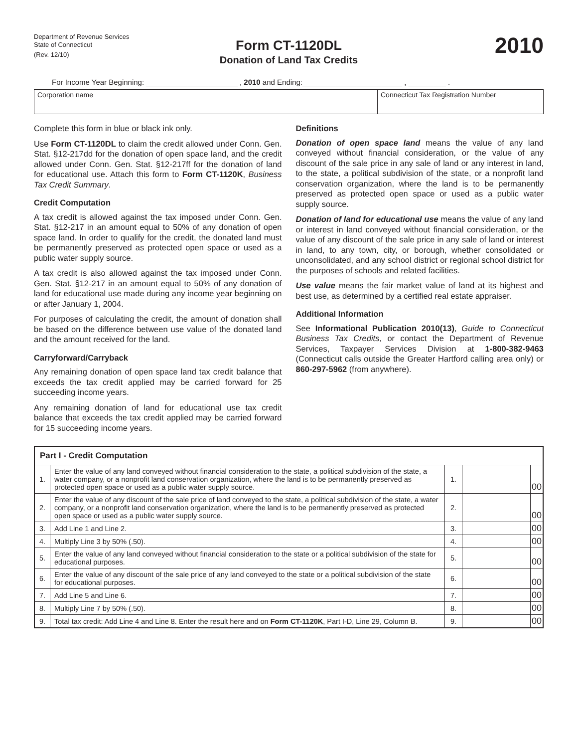Department of Revenue Services
State of Connecticut
(Rev. 12/10)
Form CT-1120DL
Donation of Land Tax Credits
2010
For Income Year Beginning: ______________________ , 2010 and Ending:________________________ , _________ .
Corporation name Connecticut Tax Registration Number
Complete this form in blue or black ink only.
Use Form CT-1120DL to claim the credit allowed under Conn. Gen. Stat. §12-217dd for the donation of open space land, and the credit allowed under Conn. Gen. Stat. §12-217ff for the donation of land for educational use. Attach this form to Form CT-1120K, Business Tax Credit Summary.
Credit Computation
A tax credit is allowed against the tax imposed under Conn. Gen. Stat. §12-217 in an amount equal to 50% of any donation of open space land. In order to qualify for the credit, the donated land must be permanently preserved as protected open space or used as a public water supply source.
A tax credit is also allowed against the tax imposed under Conn. Gen. Stat. §12-217 in an amount equal to 50% of any donation of land for educational use made during any income year beginning on or after January 1, 2004.
For purposes of calculating the credit, the amount of donation shall be based on the difference between use value of the donated land and the amount received for the land.
Carryforward/Carryback
Any remaining donation of open space land tax credit balance that exceeds the tax credit applied may be carried forward for 25 succeeding income years.
Any remaining donation of land for educational use tax credit balance that exceeds the tax credit applied may be carried forward for 15 succeeding income years.
Definitions
Donation of open space land means the value of any land conveyed without financial consideration, or the value of any discount of the sale price in any sale of land or any interest in land, to the state, a political subdivision of the state, or a nonprofit land conservation organization, where the land is to be permanently preserved as protected open space or used as a public water supply source.
Donation of land for educational use means the value of any land or interest in land conveyed without financial consideration, or the value of any discount of the sale price in any sale of land or interest in land, to any town, city, or borough, whether consolidated or unconsolidated, and any school district or regional school district for the purposes of schools and related facilities.
Use value means the fair market value of land at its highest and best use, as determined by a certified real estate appraiser.
Additional Information
See Informational Publication 2010(13), Guide to Connecticut Business Tax Credits, or contact the Department of Revenue Services, Taxpayer Services Division at 1-800-382-9463 (Connecticut calls outside the Greater Hartford calling area only) or 860-297-5962 (from anywhere).
| Part I - Credit Computation | | | | |
| --- | --- | --- | --- | --- |
| 1. | Enter the value of any land conveyed without financial consideration to the state, a political subdivision of the state, a water company, or a nonprofit land conservation organization, where the land is to be permanently preserved as protected open space or used as a public water supply source. | 1. | | 00 |
| 2. | Enter the value of any discount of the sale price of land conveyed to the state, a political subdivision of the state, a water company, or a nonprofit land conservation organization, where the land is to be permanently preserved as protected open space or used as a public water supply source. | 2. | | 00 |
| 3. | Add Line 1 and Line 2. | 3. | | 00 |
| 4. | Multiply Line 3 by 50% (.50). | 4. | | 00 |
| 5. | Enter the value of any land conveyed without financial consideration to the state or a political subdivision of the state for educational purposes. | 5. | | 00 |
| 6. | Enter the value of any discount of the sale price of any land conveyed to the state or a political subdivision of the state for educational purposes. | 6. | | 00 |
| 7. | Add Line 5 and Line 6. | 7. | | 00 |
| 8. | Multiply Line 7 by 50% (.50). | 8. | | 00 |
| 9. | Total tax credit: Add Line 4 and Line 8. Enter the result here and on Form CT-1120K , Part I-D, Line 29, Column B. | 9. | | 00 |